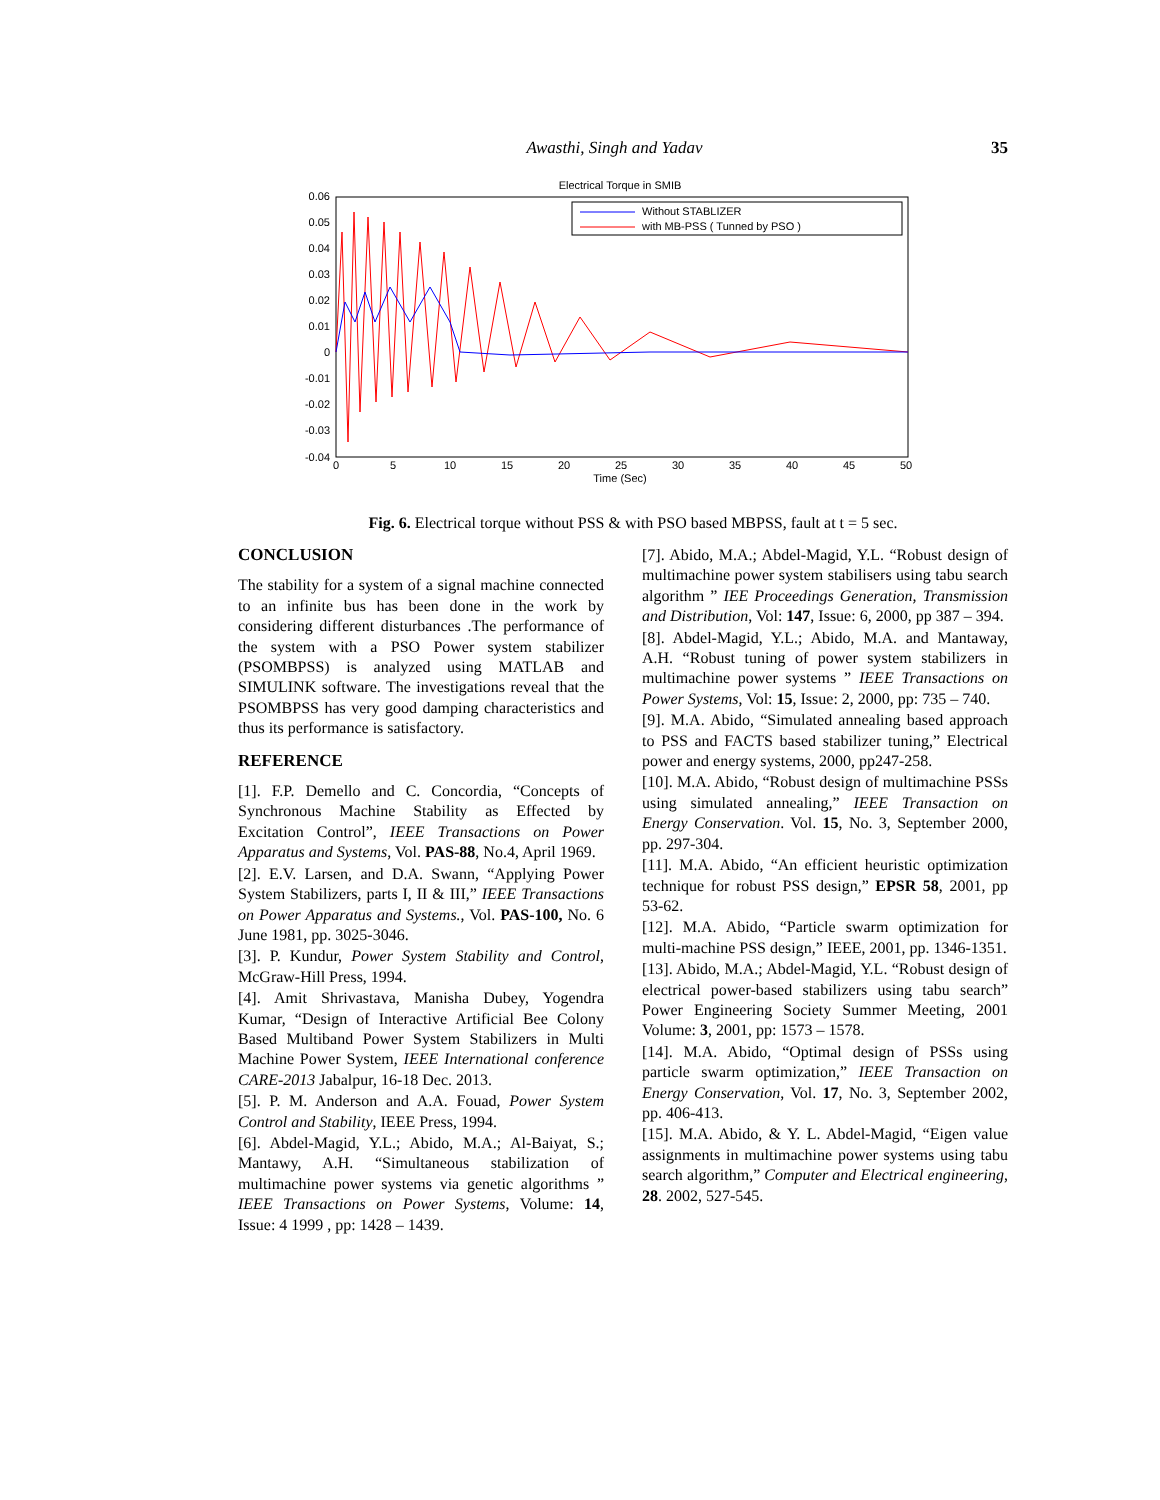Awasthi, Singh and Yadav 35
Electrical Torque in SMIB
0.06
0.05
0.04
0.03
0.02
0.01
0
-0.01
-0.02
-0.03
-0.04
0
5
10
15
20
25
30
35
40
45
50
Time (Sec)
Without STABLIZER
with MB-PSS ( Tunned by PSO )
Fig. 6. Electrical torque without PSS & with PSO based MBPSS, fault at t = 5 sec.
CONCLUSION
The stability for a system of a signal machine connected to an infinite bus has been done in the work by considering different disturbances .The performance of the system with a PSO Power system stabilizer (PSOMBPSS) is analyzed using MATLAB and SIMULINK software. The investigations reveal that the PSOMBPSS has very good damping characteristics and thus its performance is satisfactory.
REFERENCE
[1]. F.P. Demello and C. Concordia, “Concepts of Synchronous Machine Stability as Effected by Excitation Control”, IEEE Transactions on Power Apparatus and Systems, Vol. PAS-88, No.4, April 1969.
[2]. E.V. Larsen, and D.A. Swann, “Applying Power System Stabilizers, parts I, II & III,” IEEE Transactions on Power Apparatus and Systems., Vol. PAS-100, No. 6 June 1981, pp. 3025-3046.
[3]. P. Kundur, Power System Stability and Control, McGraw-Hill Press, 1994.
[4]. Amit Shrivastava, Manisha Dubey, Yogendra Kumar, “Design of Interactive Artificial Bee Colony Based Multiband Power System Stabilizers in Multi Machine Power System, IEEE International conference CARE-2013 Jabalpur, 16-18 Dec. 2013.
[5]. P. M. Anderson and A.A. Fouad, Power System Control and Stability, IEEE Press, 1994.
[6]. Abdel-Magid, Y.L.; Abido, M.A.; Al-Baiyat, S.; Mantawy, A.H. “Simultaneous stabilization of multimachine power systems via genetic algorithms ” IEEE Transactions on Power Systems, Volume: 14, Issue: 4 1999 , pp: 1428 – 1439.
[7]. Abido, M.A.; Abdel-Magid, Y.L. “Robust design of multimachine power system stabilisers using tabu search algorithm ” IEE Proceedings Generation, Transmission and Distribution, Vol: 147, Issue: 6, 2000, pp 387 – 394.
[8]. Abdel-Magid, Y.L.; Abido, M.A. and Mantaway, A.H. “Robust tuning of power system stabilizers in multimachine power systems ” IEEE Transactions on Power Systems, Vol: 15, Issue: 2, 2000, pp: 735 – 740.
[9]. M.A. Abido, “Simulated annealing based approach to PSS and FACTS based stabilizer tuning,” Electrical power and energy systems, 2000, pp247-258.
[10]. M.A. Abido, “Robust design of multimachine PSSs using simulated annealing,” IEEE Transaction on Energy Conservation. Vol. 15, No. 3, September 2000, pp. 297-304.
[11]. M.A. Abido, “An efficient heuristic optimization technique for robust PSS design,” EPSR 58, 2001, pp 53-62.
[12]. M.A. Abido, “Particle swarm optimization for multi-machine PSS design,” IEEE, 2001, pp. 1346-1351.
[13]. Abido, M.A.; Abdel-Magid, Y.L. “Robust design of electrical power-based stabilizers using tabu search” Power Engineering Society Summer Meeting, 2001 Volume: 3, 2001, pp: 1573 – 1578.
[14]. M.A. Abido, “Optimal design of PSSs using particle swarm optimization,” IEEE Transaction on Energy Conservation, Vol. 17, No. 3, September 2002, pp. 406-413.
[15]. M.A. Abido, & Y. L. Abdel-Magid, “Eigen value assignments in multimachine power systems using tabu search algorithm,” Computer and Electrical engineering, 28. 2002, 527-545.